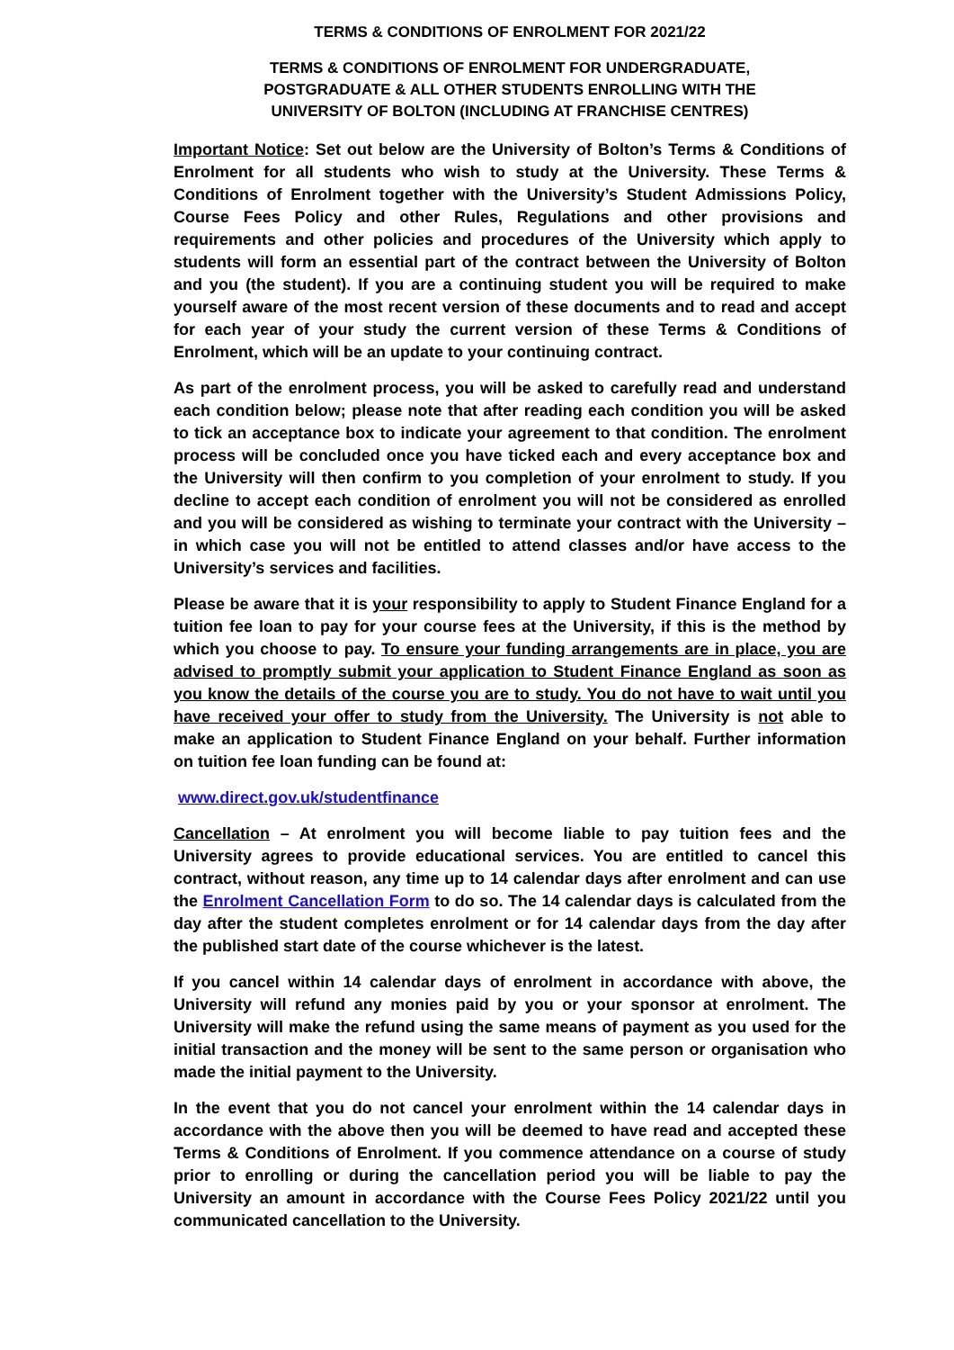TERMS & CONDITIONS OF ENROLMENT FOR 2021/22
TERMS & CONDITIONS OF ENROLMENT FOR UNDERGRADUATE,
POSTGRADUATE & ALL OTHER STUDENTS ENROLLING WITH THE
UNIVERSITY OF BOLTON (INCLUDING AT FRANCHISE CENTRES)
Important Notice: Set out below are the University of Bolton’s Terms & Conditions of Enrolment for all students who wish to study at the University. These Terms & Conditions of Enrolment together with the University’s Student Admissions Policy, Course Fees Policy and other Rules, Regulations and other provisions and requirements and other policies and procedures of the University which apply to students will form an essential part of the contract between the University of Bolton and you (the student). If you are a continuing student you will be required to make yourself aware of the most recent version of these documents and to read and accept for each year of your study the current version of these Terms & Conditions of Enrolment, which will be an update to your continuing contract.
As part of the enrolment process, you will be asked to carefully read and understand each condition below; please note that after reading each condition you will be asked to tick an acceptance box to indicate your agreement to that condition. The enrolment process will be concluded once you have ticked each and every acceptance box and the University will then confirm to you completion of your enrolment to study. If you decline to accept each condition of enrolment you will not be considered as enrolled and you will be considered as wishing to terminate your contract with the University – in which case you will not be entitled to attend classes and/or have access to the University’s services and facilities.
Please be aware that it is your responsibility to apply to Student Finance England for a tuition fee loan to pay for your course fees at the University, if this is the method by which you choose to pay. To ensure your funding arrangements are in place, you are advised to promptly submit your application to Student Finance England as soon as you know the details of the course you are to study. You do not have to wait until you have received your offer to study from the University. The University is not able to make an application to Student Finance England on your behalf. Further information on tuition fee loan funding can be found at:
www.direct.gov.uk/studentfinance
Cancellation – At enrolment you will become liable to pay tuition fees and the University agrees to provide educational services. You are entitled to cancel this contract, without reason, any time up to 14 calendar days after enrolment and can use the Enrolment Cancellation Form to do so. The 14 calendar days is calculated from the day after the student completes enrolment or for 14 calendar days from the day after the published start date of the course whichever is the latest.
If you cancel within 14 calendar days of enrolment in accordance with above, the University will refund any monies paid by you or your sponsor at enrolment. The University will make the refund using the same means of payment as you used for the initial transaction and the money will be sent to the same person or organisation who made the initial payment to the University.
In the event that you do not cancel your enrolment within the 14 calendar days in accordance with the above then you will be deemed to have read and accepted these Terms & Conditions of Enrolment. If you commence attendance on a course of study prior to enrolling or during the cancellation period you will be liable to pay the University an amount in accordance with the Course Fees Policy 2021/22 until you communicated cancellation to the University.